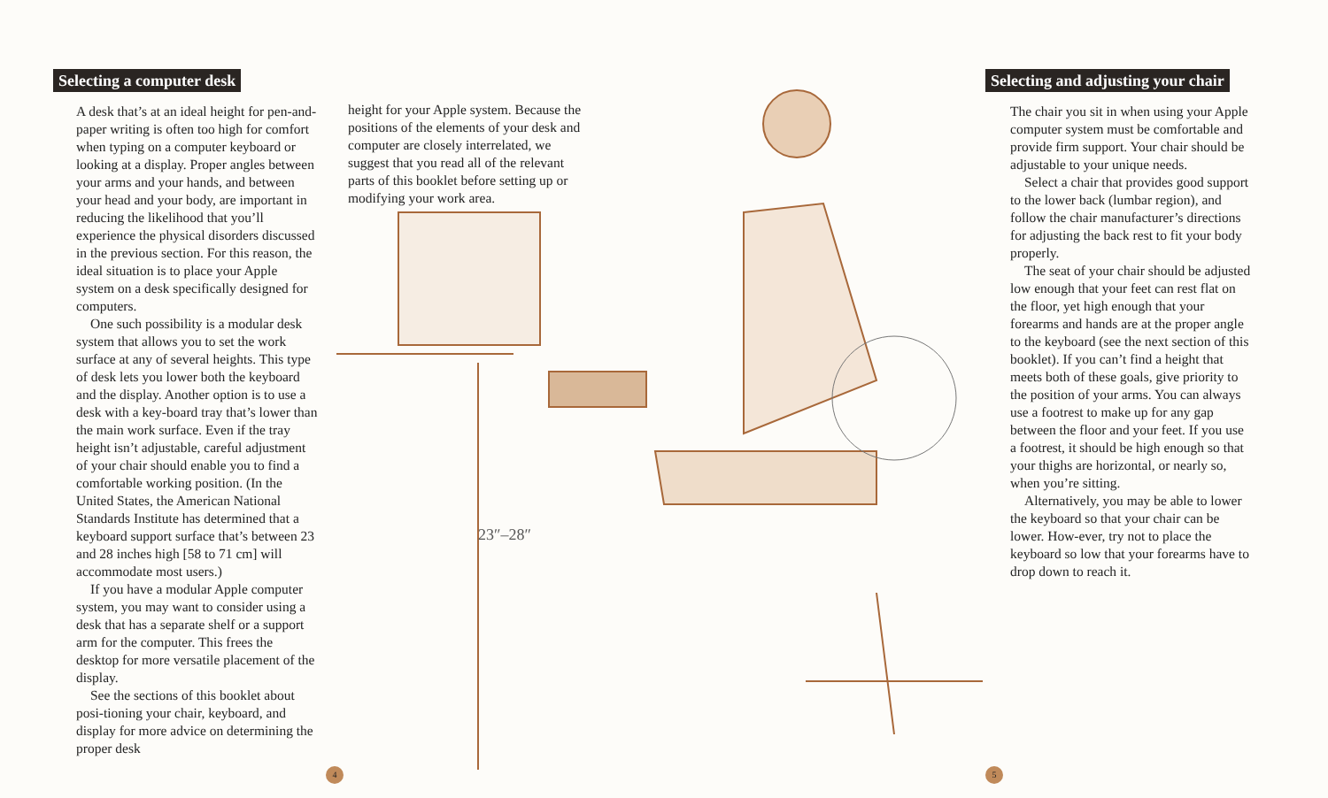23″–28″
Selecting a computer desk
A desk that’s at an ideal height for pen-and-paper writing is often too high for comfort when typing on a computer keyboard or looking at a display. Proper angles between your arms and your hands, and between your head and your body, are important in reducing the likelihood that you’ll experience the physical disorders discussed in the previous section. For this reason, the ideal situation is to place your Apple system on a desk specifically designed for computers.
One such possibility is a modular desk system that allows you to set the work surface at any of several heights. This type of desk lets you lower both the keyboard and the display. Another option is to use a desk with a key-board tray that’s lower than the main work surface. Even if the tray height isn’t adjustable, careful adjustment of your chair should enable you to find a comfortable working position. (In the United States, the American National Standards Institute has determined that a keyboard support surface that’s between 23 and 28 inches high [58 to 71 cm] will accommodate most users.)
If you have a modular Apple computer system, you may want to consider using a desk that has a separate shelf or a support arm for the computer. This frees the desktop for more versatile placement of the display.
See the sections of this booklet about posi-tioning your chair, keyboard, and display for more advice on determining the proper desk
height for your Apple system. Because the positions of the elements of your desk and computer are closely interrelated, we suggest that you read all of the relevant parts of this booklet before setting up or modifying your work area.
Selecting and adjusting your chair
The chair you sit in when using your Apple computer system must be comfortable and provide firm support. Your chair should be adjustable to your unique needs.
Select a chair that provides good support to the lower back (lumbar region), and follow the chair manufacturer’s directions for adjusting the back rest to fit your body properly.
The seat of your chair should be adjusted low enough that your feet can rest flat on the floor, yet high enough that your forearms and hands are at the proper angle to the keyboard (see the next section of this booklet). If you can’t find a height that meets both of these goals, give priority to the position of your arms. You can always use a footrest to make up for any gap between the floor and your feet. If you use a footrest, it should be high enough so that your thighs are horizontal, or nearly so, when you’re sitting.
Alternatively, you may be able to lower the keyboard so that your chair can be lower. How-ever, try not to place the keyboard so low that your forearms have to drop down to reach it.
4 5